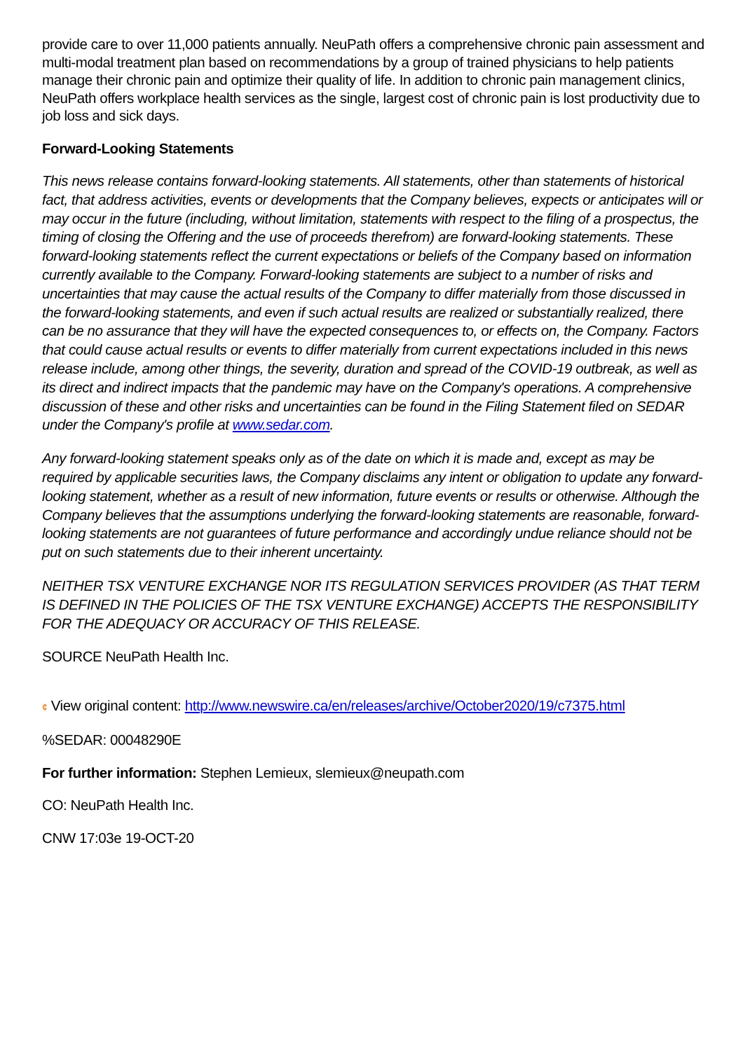provide care to over 11,000 patients annually. NeuPath offers a comprehensive chronic pain assessment and multi-modal treatment plan based on recommendations by a group of trained physicians to help patients manage their chronic pain and optimize their quality of life. In addition to chronic pain management clinics, NeuPath offers workplace health services as the single, largest cost of chronic pain is lost productivity due to job loss and sick days.
Forward-Looking Statements
This news release contains forward-looking statements. All statements, other than statements of historical fact, that address activities, events or developments that the Company believes, expects or anticipates will or may occur in the future (including, without limitation, statements with respect to the filing of a prospectus, the timing of closing the Offering and the use of proceeds therefrom) are forward-looking statements. These forward-looking statements reflect the current expectations or beliefs of the Company based on information currently available to the Company. Forward-looking statements are subject to a number of risks and uncertainties that may cause the actual results of the Company to differ materially from those discussed in the forward-looking statements, and even if such actual results are realized or substantially realized, there can be no assurance that they will have the expected consequences to, or effects on, the Company. Factors that could cause actual results or events to differ materially from current expectations included in this news release include, among other things, the severity, duration and spread of the COVID-19 outbreak, as well as its direct and indirect impacts that the pandemic may have on the Company's operations. A comprehensive discussion of these and other risks and uncertainties can be found in the Filing Statement filed on SEDAR under the Company's profile at www.sedar.com.
Any forward-looking statement speaks only as of the date on which it is made and, except as may be required by applicable securities laws, the Company disclaims any intent or obligation to update any forward-looking statement, whether as a result of new information, future events or results or otherwise. Although the Company believes that the assumptions underlying the forward-looking statements are reasonable, forward-looking statements are not guarantees of future performance and accordingly undue reliance should not be put on such statements due to their inherent uncertainty.
NEITHER TSX VENTURE EXCHANGE NOR ITS REGULATION SERVICES PROVIDER (AS THAT TERM IS DEFINED IN THE POLICIES OF THE TSX VENTURE EXCHANGE) ACCEPTS THE RESPONSIBILITY FOR THE ADEQUACY OR ACCURACY OF THIS RELEASE.
SOURCE NeuPath Health Inc.
¢ View original content: http://www.newswire.ca/en/releases/archive/October2020/19/c7375.html
%SEDAR: 00048290E
For further information: Stephen Lemieux, slemieux@neupath.com
CO: NeuPath Health Inc.
CNW 17:03e 19-OCT-20